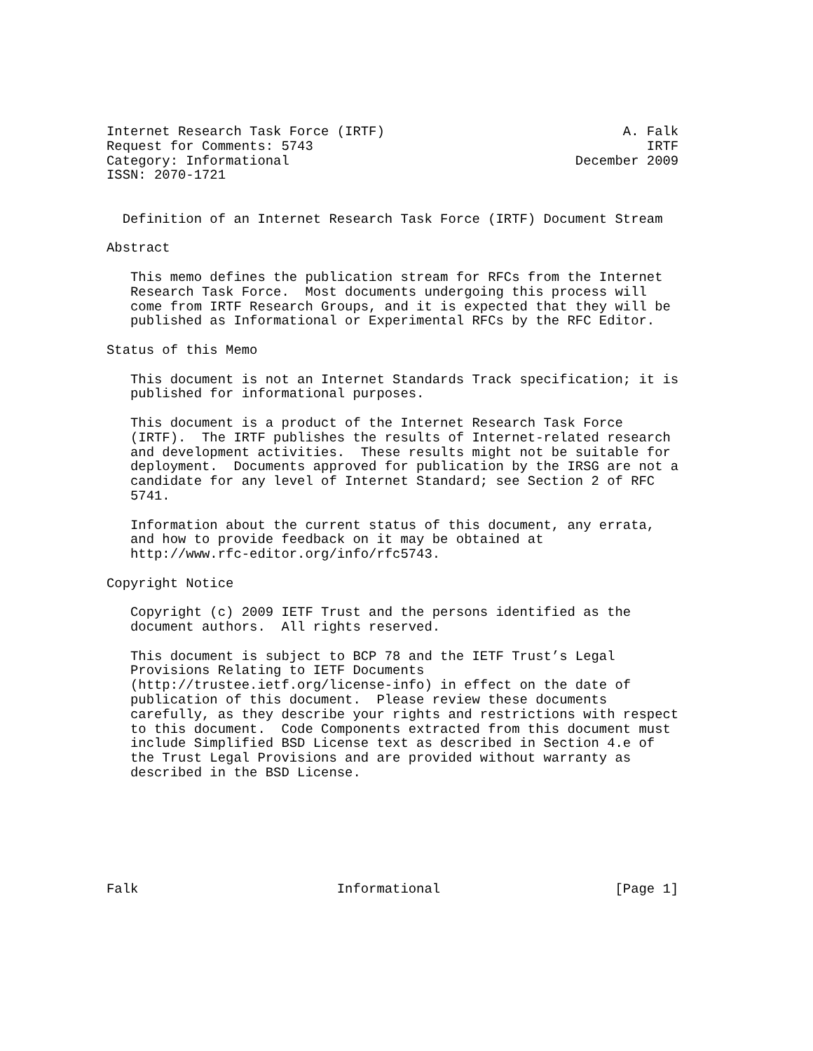Internet Research Task Force (IRTF)                              A. Falk
Request for Comments: 5743                                          IRTF
Category: Informational                                    December 2009
ISSN: 2070-1721


  Definition of an Internet Research Task Force (IRTF) Document Stream

Abstract

   This memo defines the publication stream for RFCs from the Internet
   Research Task Force.  Most documents undergoing this process will
   come from IRTF Research Groups, and it is expected that they will be
   published as Informational or Experimental RFCs by the RFC Editor.

Status of this Memo

   This document is not an Internet Standards Track specification; it is
   published for informational purposes.

   This document is a product of the Internet Research Task Force
   (IRTF).  The IRTF publishes the results of Internet-related research
   and development activities.  These results might not be suitable for
   deployment.  Documents approved for publication by the IRSG are not a
   candidate for any level of Internet Standard; see Section 2 of RFC
   5741.

   Information about the current status of this document, any errata,
   and how to provide feedback on it may be obtained at
   http://www.rfc-editor.org/info/rfc5743.

Copyright Notice

   Copyright (c) 2009 IETF Trust and the persons identified as the
   document authors.  All rights reserved.

   This document is subject to BCP 78 and the IETF Trust’s Legal
   Provisions Relating to IETF Documents
   (http://trustee.ietf.org/license-info) in effect on the date of
   publication of this document.  Please review these documents
   carefully, as they describe your rights and restrictions with respect
   to this document.  Code Components extracted from this document must
   include Simplified BSD License text as described in Section 4.e of
   the Trust Legal Provisions and are provided without warranty as
   described in the BSD License.







Falk                         Informational                      [Page 1]